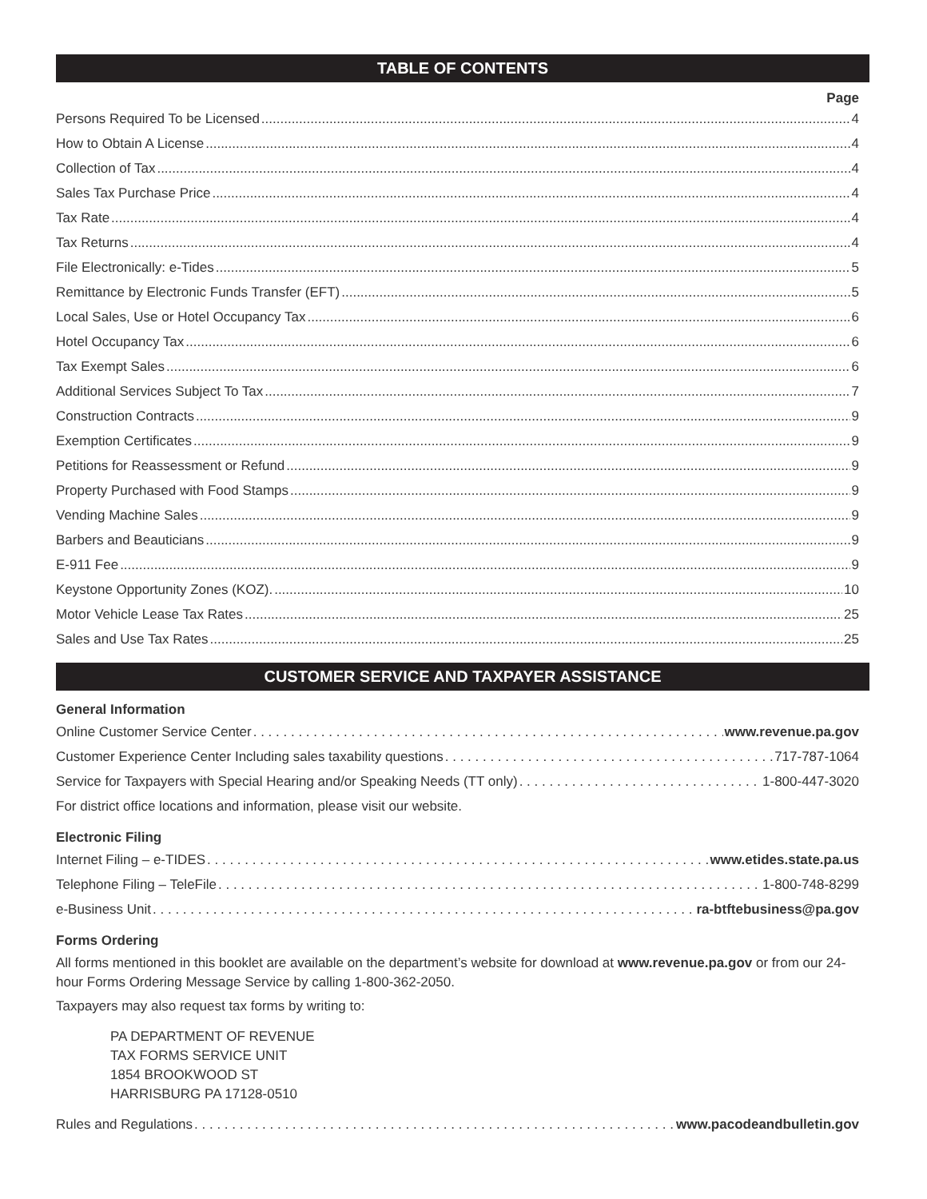TABLE OF CONTENTS
Page
Persons Required To be Licensed 4
How to Obtain A License 4
Collection of Tax 4
Sales Tax Purchase Price 4
Tax Rate 4
Tax Returns 4
File Electronically: e-Tides 5
Remittance by Electronic Funds Transfer (EFT) 5
Local Sales, Use or Hotel Occupancy Tax 6
Hotel Occupancy Tax 6
Tax Exempt Sales 6
Additional Services Subject To Tax 7
Construction Contracts 9
Exemption Certificates 9
Petitions for Reassessment or Refund 9
Property Purchased with Food Stamps 9
Vending Machine Sales 9
Barbers and Beauticians 9
E-911 Fee 9
Keystone Opportunity Zones (KOZ). 10
Motor Vehicle Lease Tax Rates 25
Sales and Use Tax Rates 25
CUSTOMER SERVICE AND TAXPAYER ASSISTANCE
General Information
Online Customer Service Center www.revenue.pa.gov
Customer Experience Center Including sales taxability questions 717-787-1064
Service for Taxpayers with Special Hearing and/or Speaking Needs (TT only) 1-800-447-3020
For district office locations and information, please visit our website.
Electronic Filing
Internet Filing – e-TIDES www.etides.state.pa.us
Telephone Filing – TeleFile 1-800-748-8299
e-Business Unit ra-btftebusiness@pa.gov
Forms Ordering
All forms mentioned in this booklet are available on the department’s website for download at www.revenue.pa.gov or from our 24-hour Forms Ordering Message Service by calling 1-800-362-2050.
Taxpayers may also request tax forms by writing to:
PA DEPARTMENT OF REVENUE
TAX FORMS SERVICE UNIT
1854 BROOKWOOD ST
HARRISBURG PA 17128-0510
Rules and Regulations www.pacodeandbulletin.gov